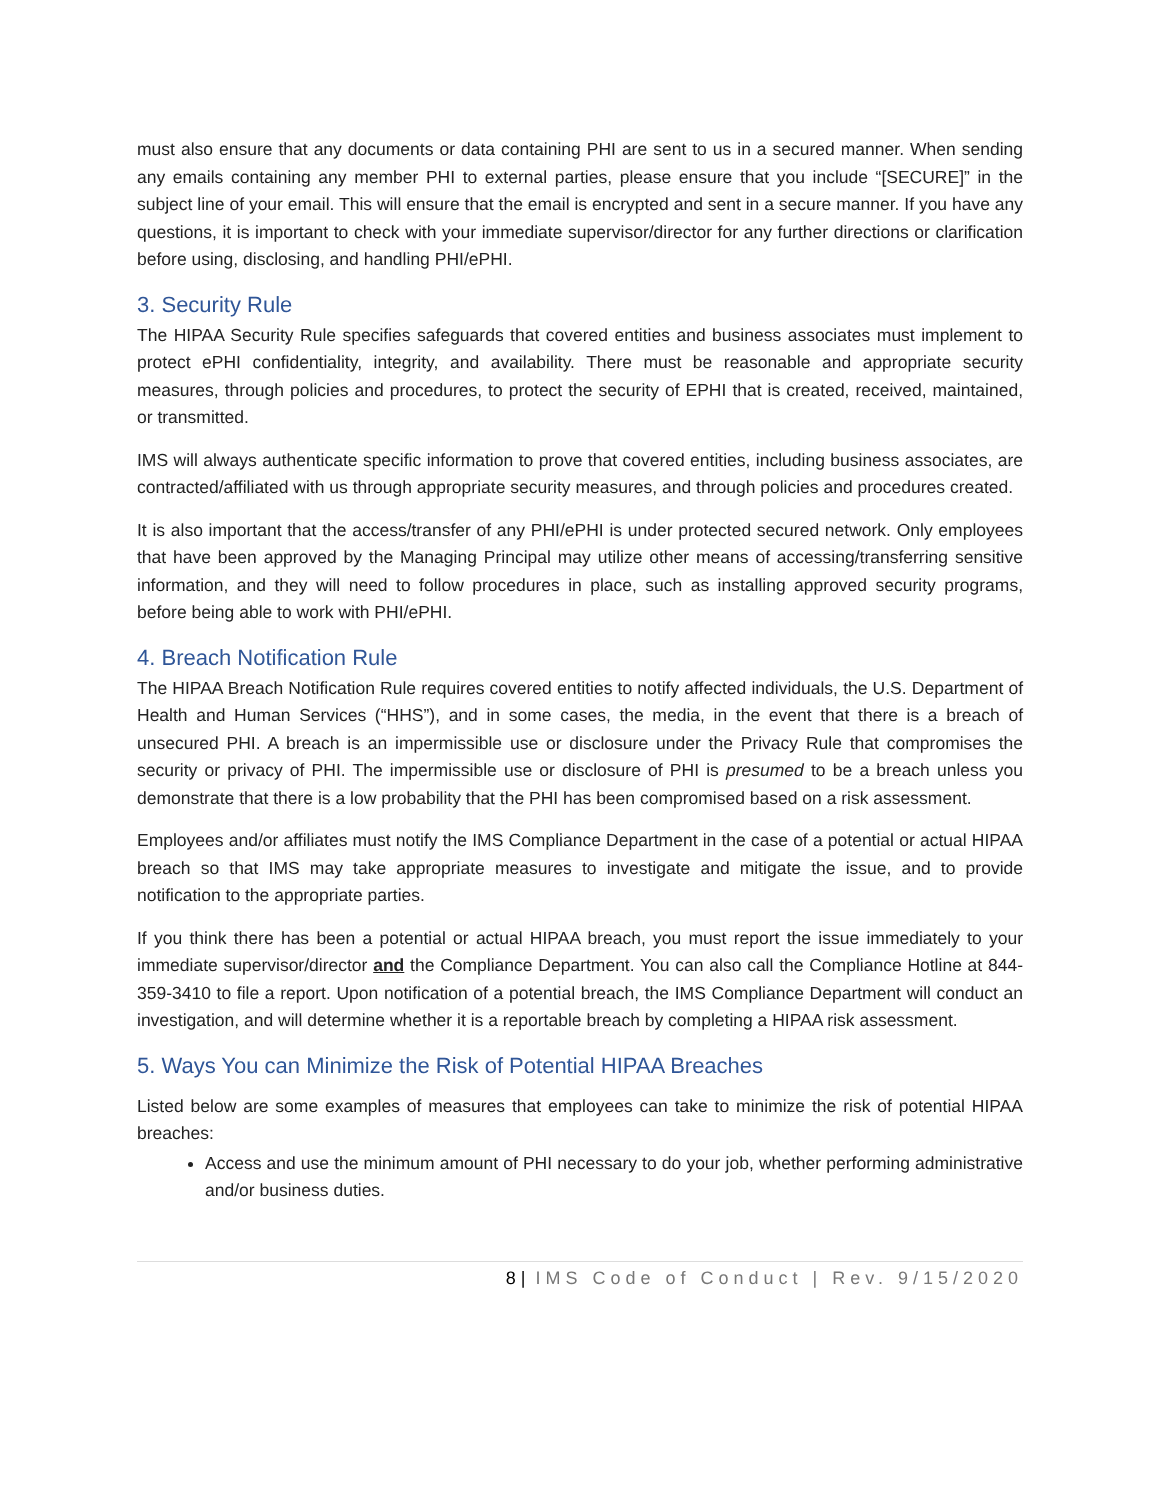must also ensure that any documents or data containing PHI are sent to us in a secured manner. When sending any emails containing any member PHI to external parties, please ensure that you include “[SECURE]” in the subject line of your email. This will ensure that the email is encrypted and sent in a secure manner. If you have any questions, it is important to check with your immediate supervisor/director for any further directions or clarification before using, disclosing, and handling PHI/ePHI.
3. Security Rule
The HIPAA Security Rule specifies safeguards that covered entities and business associates must implement to protect ePHI confidentiality, integrity, and availability. There must be reasonable and appropriate security measures, through policies and procedures, to protect the security of EPHI that is created, received, maintained, or transmitted.
IMS will always authenticate specific information to prove that covered entities, including business associates, are contracted/affiliated with us through appropriate security measures, and through policies and procedures created.
It is also important that the access/transfer of any PHI/ePHI is under protected secured network. Only employees that have been approved by the Managing Principal may utilize other means of accessing/transferring sensitive information, and they will need to follow procedures in place, such as installing approved security programs, before being able to work with PHI/ePHI.
4. Breach Notification Rule
The HIPAA Breach Notification Rule requires covered entities to notify affected individuals, the U.S. Department of Health and Human Services (“HHS”), and in some cases, the media, in the event that there is a breach of unsecured PHI. A breach is an impermissible use or disclosure under the Privacy Rule that compromises the security or privacy of PHI. The impermissible use or disclosure of PHI is presumed to be a breach unless you demonstrate that there is a low probability that the PHI has been compromised based on a risk assessment.
Employees and/or affiliates must notify the IMS Compliance Department in the case of a potential or actual HIPAA breach so that IMS may take appropriate measures to investigate and mitigate the issue, and to provide notification to the appropriate parties.
If you think there has been a potential or actual HIPAA breach, you must report the issue immediately to your immediate supervisor/director and the Compliance Department. You can also call the Compliance Hotline at 844-359-3410 to file a report. Upon notification of a potential breach, the IMS Compliance Department will conduct an investigation, and will determine whether it is a reportable breach by completing a HIPAA risk assessment.
5. Ways You can Minimize the Risk of Potential HIPAA Breaches
Listed below are some examples of measures that employees can take to minimize the risk of potential HIPAA breaches:
Access and use the minimum amount of PHI necessary to do your job, whether performing administrative and/or business duties.
8 | IMS Code of Conduct | Rev. 9/15/2020